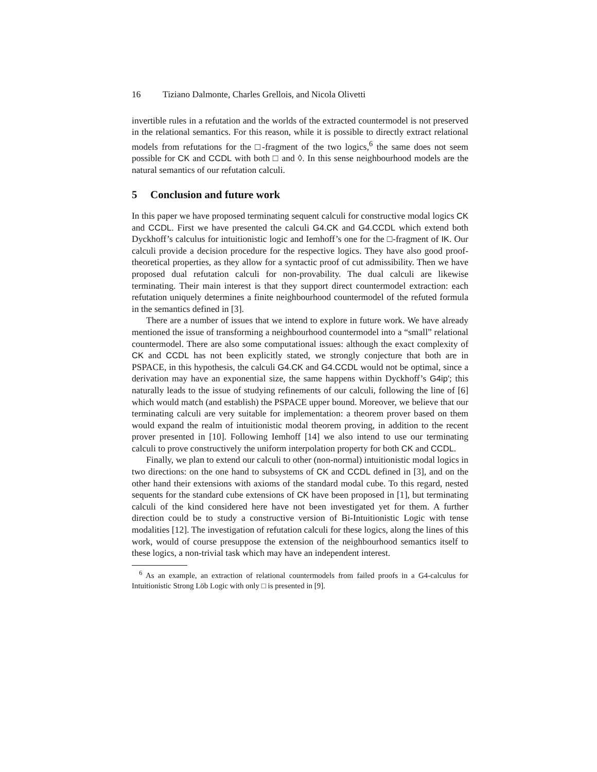16 Tiziano Dalmonte, Charles Grellois, and Nicola Olivetti
invertible rules in a refutation and the worlds of the extracted countermodel is not preserved in the relational semantics. For this reason, while it is possible to directly extract relational models from refutations for the □-fragment of the two logics,<sup>6</sup> the same does not seem possible for CK and CCDL with both □ and ◊. In this sense neighbourhood models are the natural semantics of our refutation calculi.
5 Conclusion and future work
In this paper we have proposed terminating sequent calculi for constructive modal logics CK and CCDL. First we have presented the calculi G4.CK and G4.CCDL which extend both Dyckhoff’s calculus for intuitionistic logic and Iemhoff’s one for the □-fragment of IK. Our calculi provide a decision procedure for the respective logics. They have also good proof-theoretical properties, as they allow for a syntactic proof of cut admissibility. Then we have proposed dual refutation calculi for non-provability. The dual calculi are likewise terminating. Their main interest is that they support direct countermodel extraction: each refutation uniquely determines a finite neighbourhood countermodel of the refuted formula in the semantics defined in [3].
There are a number of issues that we intend to explore in future work. We have already mentioned the issue of transforming a neighbourhood countermodel into a “small” relational countermodel. There are also some computational issues: although the exact complexity of CK and CCDL has not been explicitly stated, we strongly conjecture that both are in PSPACE, in this hypothesis, the calculi G4.CK and G4.CCDL would not be optimal, since a derivation may have an exponential size, the same happens within Dyckhoff’s G4ip′; this naturally leads to the issue of studying refinements of our calculi, following the line of [6] which would match (and establish) the PSPACE upper bound. Moreover, we believe that our terminating calculi are very suitable for implementation: a theorem prover based on them would expand the realm of intuitionistic modal theorem proving, in addition to the recent prover presented in [10]. Following Iemhoff [14] we also intend to use our terminating calculi to prove constructively the uniform interpolation property for both CK and CCDL.
Finally, we plan to extend our calculi to other (non-normal) intuitionistic modal logics in two directions: on the one hand to subsystems of CK and CCDL defined in [3], and on the other hand their extensions with axioms of the standard modal cube. To this regard, nested sequents for the standard cube extensions of CK have been proposed in [1], but terminating calculi of the kind considered here have not been investigated yet for them. A further direction could be to study a constructive version of Bi-Intuitionistic Logic with tense modalities [12]. The investigation of refutation calculi for these logics, along the lines of this work, would of course presuppose the extension of the neighbourhood semantics itself to these logics, a non-trivial task which may have an independent interest.
<sup>6</sup> As an example, an extraction of relational countermodels from failed proofs in a G4-calculus for Intuitionistic Strong Löb Logic with only □ is presented in [9].